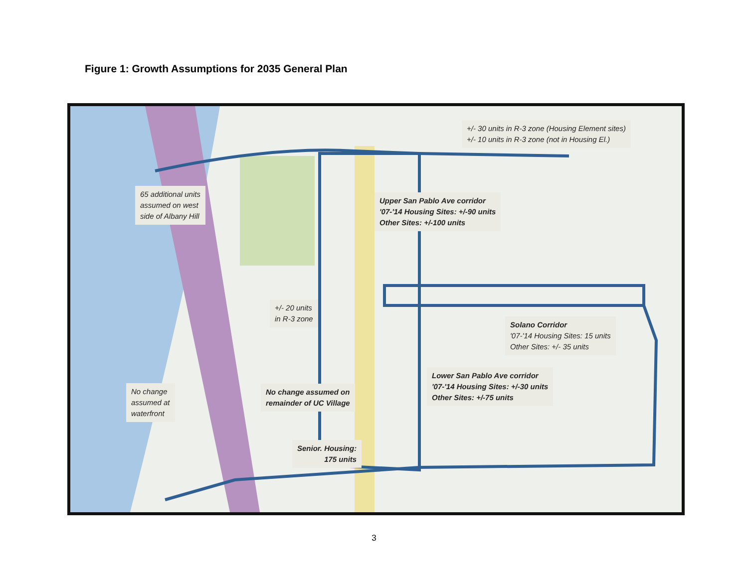Figure 1: Growth Assumptions for 2035 General Plan
+/- 30 units in R-3 zone (Housing Element sites)
+/- 10 units in R-3 zone (not in Housing El.)
65 additional units
assumed on west
side of Albany Hill
Upper San Pablo Ave corridor
'07-'14 Housing Sites: +/-90 units
Other Sites: +/-100 units
+/- 20 units
in R-3 zone
Solano Corridor
'07-'14 Housing Sites: 15 units
Other Sites: +/- 35 units
Lower San Pablo Ave corridor
'07-'14 Housing Sites: +/-30 units
Other Sites: +/-75 units
No change
assumed at
waterfront
No change assumed on
remainder of UC Village
Senior. Housing:
175 units
3